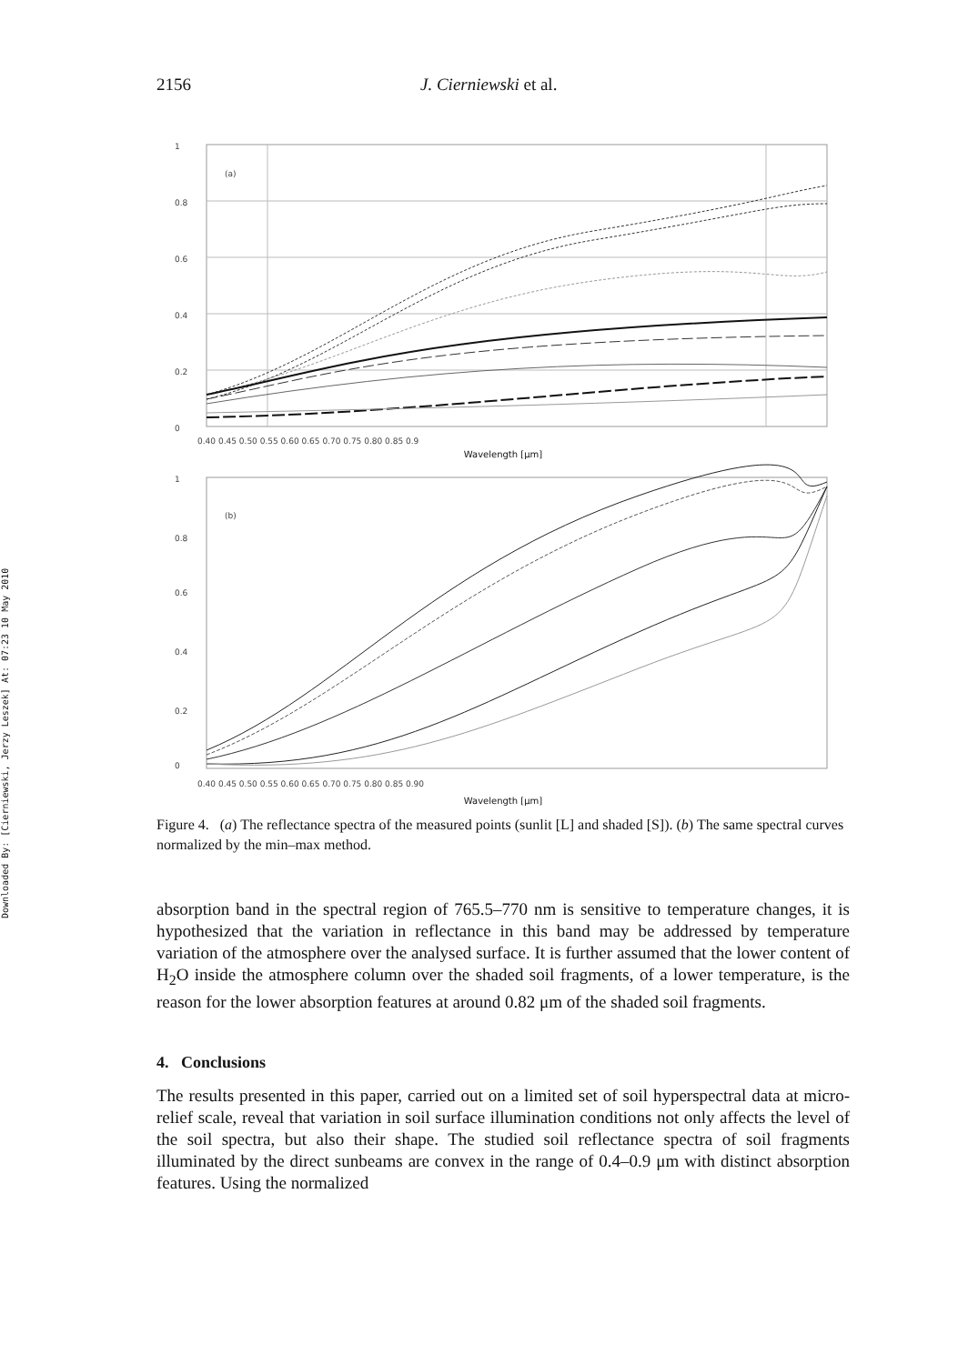Downloaded By: [Cierniewski, Jerzy Leszek] At: 07:23 10 May 2010
2156 J. Cierniewski et al.
(a)
1
0.8
0.6
0.4
0.2
0
0.40 0.45 0.50 0.55 0.60 0.65 0.70 0.75 0.80 0.85 0.9
Wavelength [μm]
(b)
1
0.8
0.6
0.4
0.2
0
0.40 0.45 0.50 0.55 0.60 0.65 0.70 0.75 0.80 0.85 0.90
Wavelength [μm]
Figure 4. (a) The reflectance spectra of the measured points (sunlit [L] and shaded [S]). (b) The same spectral curves normalized by the min–max method.
absorption band in the spectral region of 765.5–770 nm is sensitive to temperature changes, it is hypothesized that the variation in reflectance in this band may be addressed by temperature variation of the atmosphere over the analysed surface. It is further assumed that the lower content of H<sub>2</sub>O inside the atmosphere column over the shaded soil fragments, of a lower temperature, is the reason for the lower absorption features at around 0.82 μm of the shaded soil fragments.
4. Conclusions
The results presented in this paper, carried out on a limited set of soil hyperspectral data at micro-relief scale, reveal that variation in soil surface illumination conditions not only affects the level of the soil spectra, but also their shape. The studied soil reflectance spectra of soil fragments illuminated by the direct sunbeams are convex in the range of 0.4–0.9 μm with distinct absorption features. Using the normalized